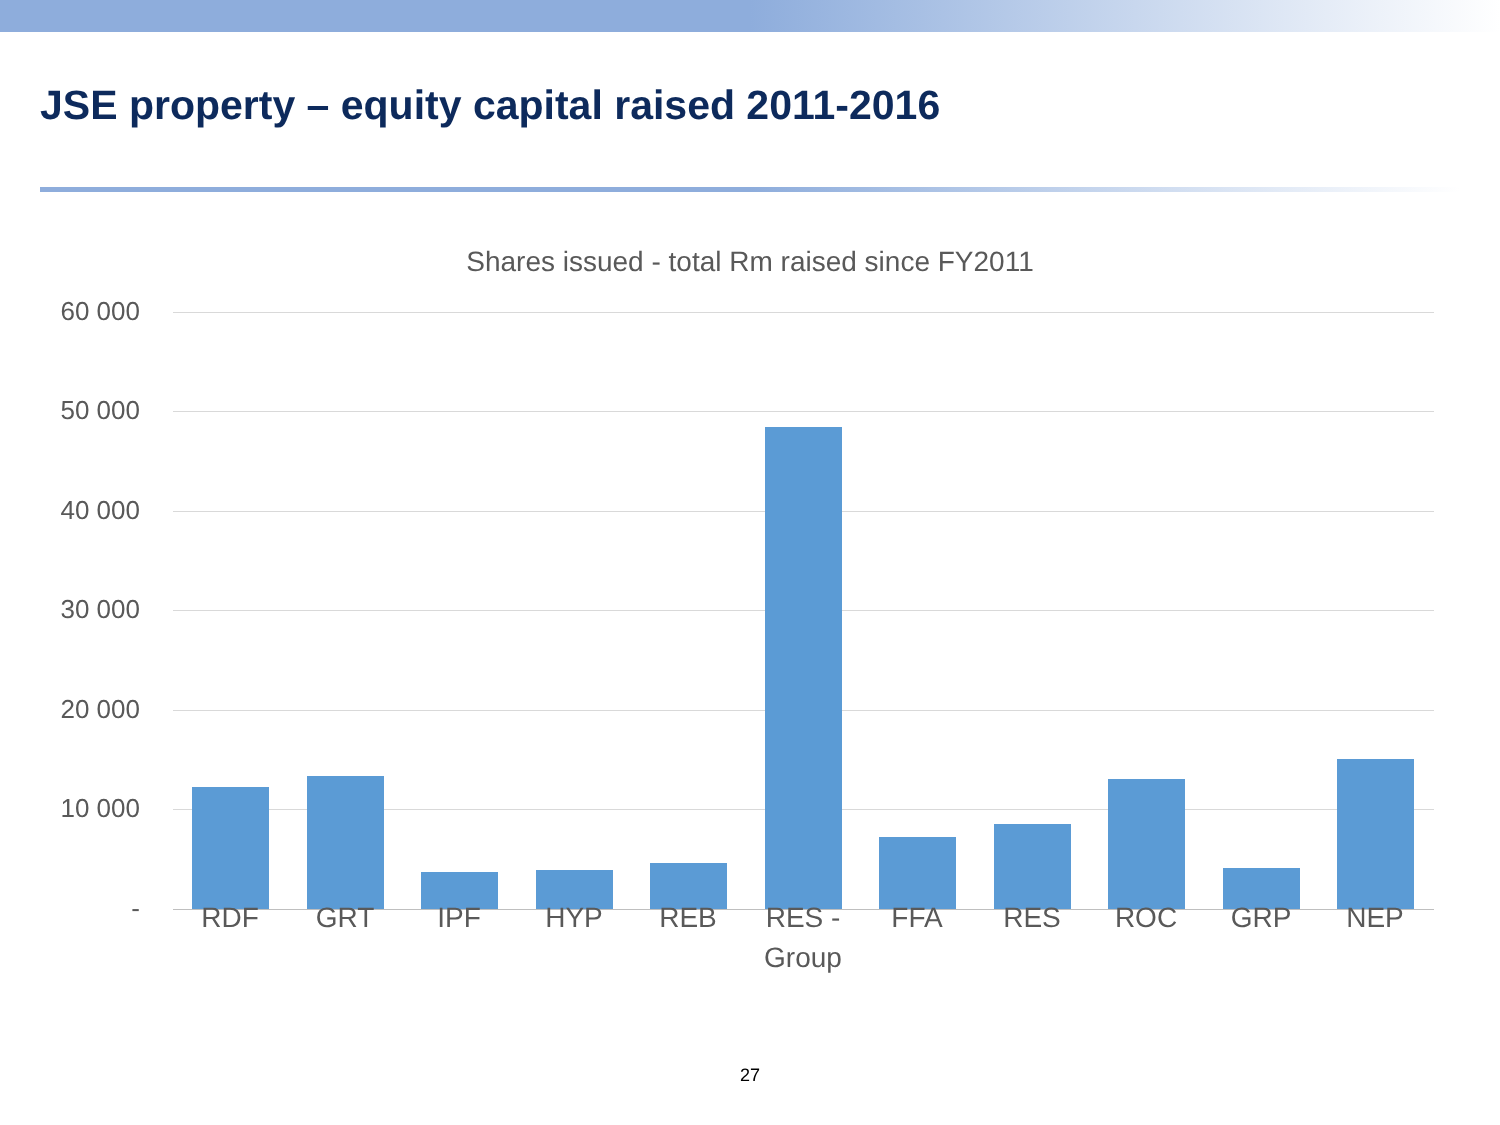JSE property – equity capital raised 2011-2016
Shares issued - total Rm raised since FY2011
60 000
50 000
40 000
30 000
20 000
10 000
- RDF GRT IPF HYP REB
RES - Group
FFA RES ROC GRP NEP
27